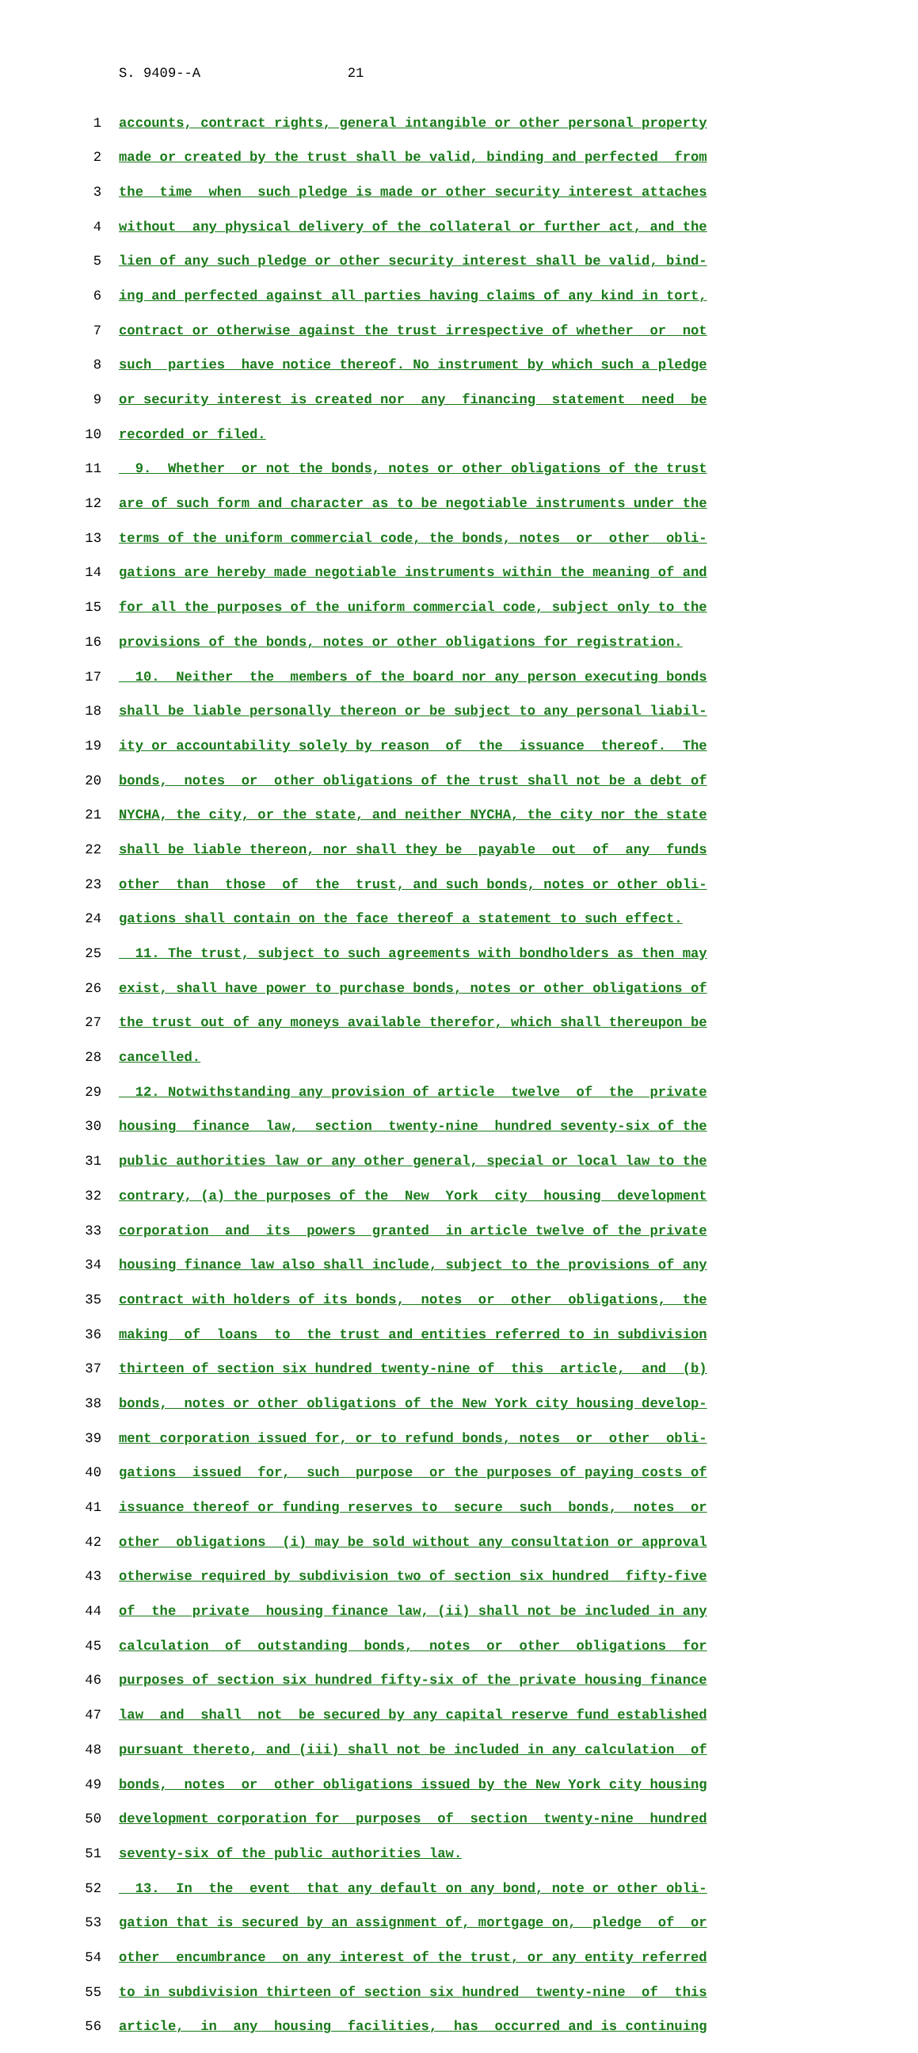S. 9409--A 21
1 accounts, contract rights, general intangible or other personal property
2 made or created by the trust shall be valid, binding and perfected from
3 the time when such pledge is made or other security interest attaches
4 without any physical delivery of the collateral or further act, and the
5 lien of any such pledge or other security interest shall be valid, bind-
6 ing and perfected against all parties having claims of any kind in tort,
7 contract or otherwise against the trust irrespective of whether or not
8 such parties have notice thereof. No instrument by which such a pledge
9 or security interest is created nor any financing statement need be
10 recorded or filed.
11 9. Whether or not the bonds, notes or other obligations of the trust
12 are of such form and character as to be negotiable instruments under the
13 terms of the uniform commercial code, the bonds, notes or other obli-
14 gations are hereby made negotiable instruments within the meaning of and
15 for all the purposes of the uniform commercial code, subject only to the
16 provisions of the bonds, notes or other obligations for registration.
17 10. Neither the members of the board nor any person executing bonds
18 shall be liable personally thereon or be subject to any personal liabil-
19 ity or accountability solely by reason of the issuance thereof. The
20 bonds, notes or other obligations of the trust shall not be a debt of
21 NYCHA, the city, or the state, and neither NYCHA, the city nor the state
22 shall be liable thereon, nor shall they be payable out of any funds
23 other than those of the trust, and such bonds, notes or other obli-
24 gations shall contain on the face thereof a statement to such effect.
25 11. The trust, subject to such agreements with bondholders as then may
26 exist, shall have power to purchase bonds, notes or other obligations of
27 the trust out of any moneys available therefor, which shall thereupon be
28 cancelled.
29 12. Notwithstanding any provision of article twelve of the private
30 housing finance law, section twenty-nine hundred seventy-six of the
31 public authorities law or any other general, special or local law to the
32 contrary, (a) the purposes of the New York city housing development
33 corporation and its powers granted in article twelve of the private
34 housing finance law also shall include, subject to the provisions of any
35 contract with holders of its bonds, notes or other obligations, the
36 making of loans to the trust and entities referred to in subdivision
37 thirteen of section six hundred twenty-nine of this article, and (b)
38 bonds, notes or other obligations of the New York city housing develop-
39 ment corporation issued for, or to refund bonds, notes or other obli-
40 gations issued for, such purpose or the purposes of paying costs of
41 issuance thereof or funding reserves to secure such bonds, notes or
42 other obligations (i) may be sold without any consultation or approval
43 otherwise required by subdivision two of section six hundred fifty-five
44 of the private housing finance law, (ii) shall not be included in any
45 calculation of outstanding bonds, notes or other obligations for
46 purposes of section six hundred fifty-six of the private housing finance
47 law and shall not be secured by any capital reserve fund established
48 pursuant thereto, and (iii) shall not be included in any calculation of
49 bonds, notes or other obligations issued by the New York city housing
50 development corporation for purposes of section twenty-nine hundred
51 seventy-six of the public authorities law.
52 13. In the event that any default on any bond, note or other obli-
53 gation that is secured by an assignment of, mortgage on, pledge of or
54 other encumbrance on any interest of the trust, or any entity referred
55 to in subdivision thirteen of section six hundred twenty-nine of this
56 article, in any housing facilities, has occurred and is continuing